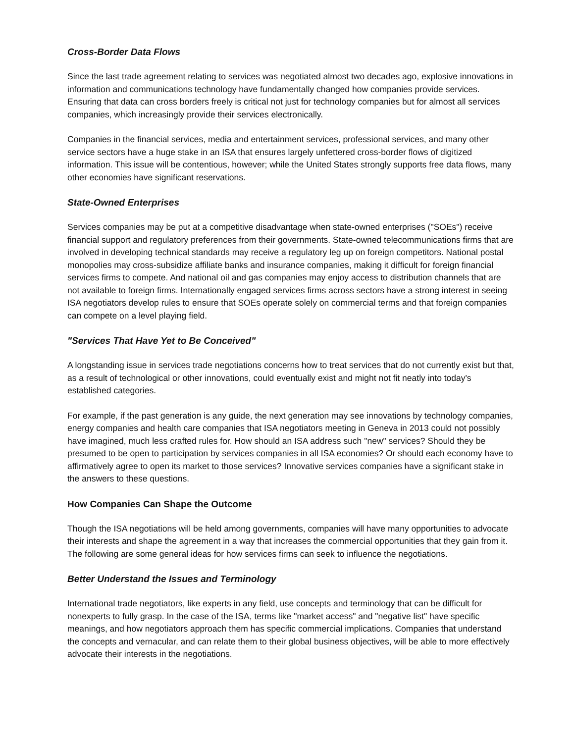Cross-Border Data Flows
Since the last trade agreement relating to services was negotiated almost two decades ago, explosive innovations in information and communications technology have fundamentally changed how companies provide services. Ensuring that data can cross borders freely is critical not just for technology companies but for almost all services companies, which increasingly provide their services electronically.
Companies in the financial services, media and entertainment services, professional services, and many other service sectors have a huge stake in an ISA that ensures largely unfettered cross-border flows of digitized information. This issue will be contentious, however; while the United States strongly supports free data flows, many other economies have significant reservations.
State-Owned Enterprises
Services companies may be put at a competitive disadvantage when state-owned enterprises ("SOEs") receive financial support and regulatory preferences from their governments. State-owned telecommunications firms that are involved in developing technical standards may receive a regulatory leg up on foreign competitors. National postal monopolies may cross-subsidize affiliate banks and insurance companies, making it difficult for foreign financial services firms to compete. And national oil and gas companies may enjoy access to distribution channels that are not available to foreign firms. Internationally engaged services firms across sectors have a strong interest in seeing ISA negotiators develop rules to ensure that SOEs operate solely on commercial terms and that foreign companies can compete on a level playing field.
"Services That Have Yet to Be Conceived"
A longstanding issue in services trade negotiations concerns how to treat services that do not currently exist but that, as a result of technological or other innovations, could eventually exist and might not fit neatly into today's established categories.
For example, if the past generation is any guide, the next generation may see innovations by technology companies, energy companies and health care companies that ISA negotiators meeting in Geneva in 2013 could not possibly have imagined, much less crafted rules for. How should an ISA address such "new" services? Should they be presumed to be open to participation by services companies in all ISA economies? Or should each economy have to affirmatively agree to open its market to those services? Innovative services companies have a significant stake in the answers to these questions.
How Companies Can Shape the Outcome
Though the ISA negotiations will be held among governments, companies will have many opportunities to advocate their interests and shape the agreement in a way that increases the commercial opportunities that they gain from it. The following are some general ideas for how services firms can seek to influence the negotiations.
Better Understand the Issues and Terminology
International trade negotiators, like experts in any field, use concepts and terminology that can be difficult for nonexperts to fully grasp. In the case of the ISA, terms like "market access" and "negative list" have specific meanings, and how negotiators approach them has specific commercial implications. Companies that understand the concepts and vernacular, and can relate them to their global business objectives, will be able to more effectively advocate their interests in the negotiations.